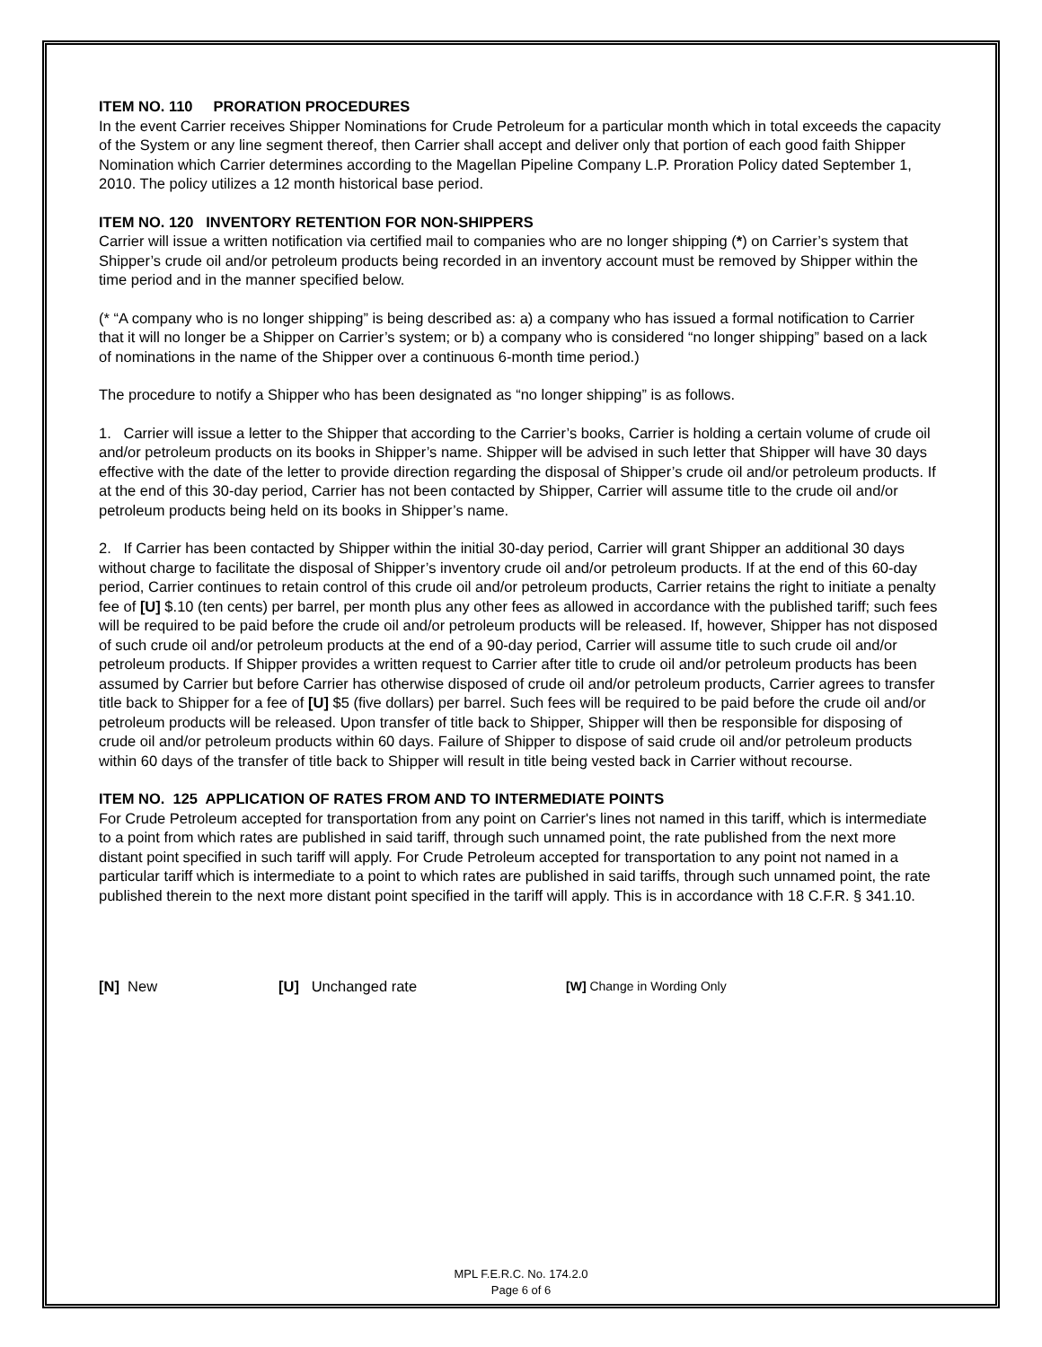ITEM NO. 110 PRORATION PROCEDURES
In the event Carrier receives Shipper Nominations for Crude Petroleum for a particular month which in total exceeds the capacity of the System or any line segment thereof, then Carrier shall accept and deliver only that portion of each good faith Shipper Nomination which Carrier determines according to the Magellan Pipeline Company L.P. Proration Policy dated September 1, 2010. The policy utilizes a 12 month historical base period.
ITEM NO. 120 INVENTORY RETENTION FOR NON-SHIPPERS
Carrier will issue a written notification via certified mail to companies who are no longer shipping (*) on Carrier’s system that Shipper’s crude oil and/or petroleum products being recorded in an inventory account must be removed by Shipper within the time period and in the manner specified below.
(* “A company who is no longer shipping” is being described as: a) a company who has issued a formal notification to Carrier that it will no longer be a Shipper on Carrier’s system; or b) a company who is considered “no longer shipping” based on a lack of nominations in the name of the Shipper over a continuous 6-month time period.)
The procedure to notify a Shipper who has been designated as “no longer shipping” is as follows.
1. Carrier will issue a letter to the Shipper that according to the Carrier’s books, Carrier is holding a certain volume of crude oil and/or petroleum products on its books in Shipper’s name. Shipper will be advised in such letter that Shipper will have 30 days effective with the date of the letter to provide direction regarding the disposal of Shipper’s crude oil and/or petroleum products. If at the end of this 30-day period, Carrier has not been contacted by Shipper, Carrier will assume title to the crude oil and/or petroleum products being held on its books in Shipper’s name.
2. If Carrier has been contacted by Shipper within the initial 30-day period, Carrier will grant Shipper an additional 30 days without charge to facilitate the disposal of Shipper’s inventory crude oil and/or petroleum products. If at the end of this 60-day period, Carrier continues to retain control of this crude oil and/or petroleum products, Carrier retains the right to initiate a penalty fee of [U] $.10 (ten cents) per barrel, per month plus any other fees as allowed in accordance with the published tariff; such fees will be required to be paid before the crude oil and/or petroleum products will be released. If, however, Shipper has not disposed of such crude oil and/or petroleum products at the end of a 90-day period, Carrier will assume title to such crude oil and/or petroleum products. If Shipper provides a written request to Carrier after title to crude oil and/or petroleum products has been assumed by Carrier but before Carrier has otherwise disposed of crude oil and/or petroleum products, Carrier agrees to transfer title back to Shipper for a fee of [U] $5 (five dollars) per barrel. Such fees will be required to be paid before the crude oil and/or petroleum products will be released. Upon transfer of title back to Shipper, Shipper will then be responsible for disposing of crude oil and/or petroleum products within 60 days. Failure of Shipper to dispose of said crude oil and/or petroleum products within 60 days of the transfer of title back to Shipper will result in title being vested back in Carrier without recourse.
ITEM NO. 125 APPLICATION OF RATES FROM AND TO INTERMEDIATE POINTS
For Crude Petroleum accepted for transportation from any point on Carrier's lines not named in this tariff, which is intermediate to a point from which rates are published in said tariff, through such unnamed point, the rate published from the next more distant point specified in such tariff will apply. For Crude Petroleum accepted for transportation to any point not named in a particular tariff which is intermediate to a point to which rates are published in said tariffs, through such unnamed point, the rate published therein to the next more distant point specified in the tariff will apply. This is in accordance with 18 C.F.R. § 341.10.
[N] New [U] Unchanged rate [W] Change in Wording Only
MPL F.E.R.C. No. 174.2.0
Page 6 of 6